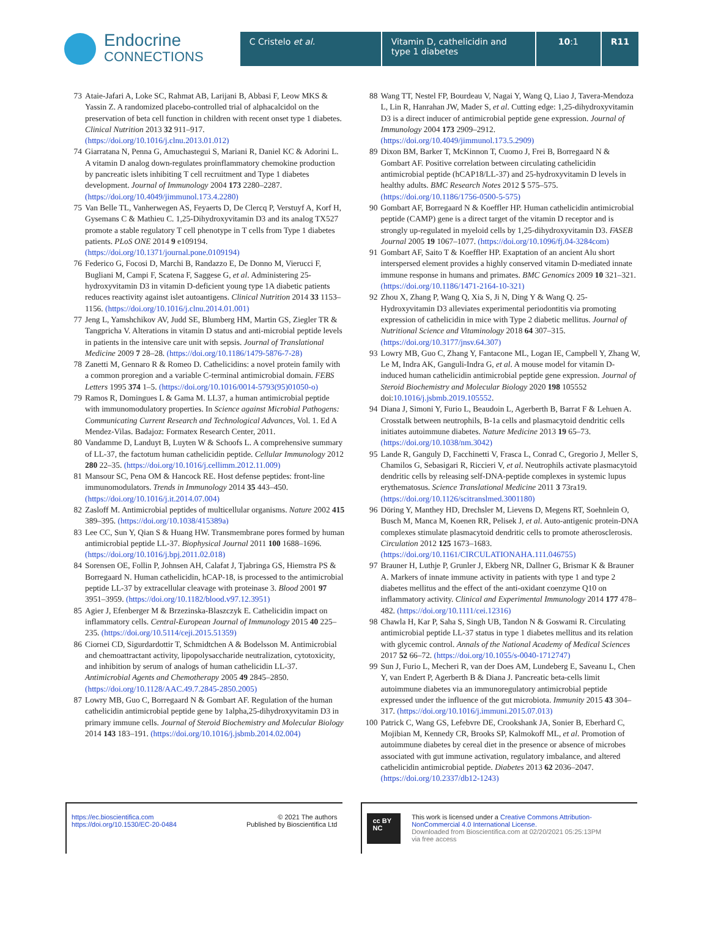Endocrine
CONNECTIONS
C Cristelo et al. Vitamin D, cathelicidin and type 1 diabetes
10:1 R11
73 Ataie-Jafari A, Loke SC, Rahmat AB, Larijani B, Abbasi F, Leow MKS & Yassin Z. A randomized placebo-controlled trial of alphacalcidol on the preservation of beta cell function in children with recent onset type 1 diabetes. Clinical Nutrition 2013 32 911–917. (https://doi.org/10.1016/j.clnu.2013.01.012)
74 Giarratana N, Penna G, Amuchastegui S, Mariani R, Daniel KC & Adorini L. A vitamin D analog down-regulates proinflammatory chemokine production by pancreatic islets inhibiting T cell recruitment and Type 1 diabetes development. Journal of Immunology 2004 173 2280–2287. (https://doi.org/10.4049/jimmunol.173.4.2280)
75 Van Belle TL, Vanherwegen AS, Feyaerts D, De Clercq P, Verstuyf A, Korf H, Gysemans C & Mathieu C. 1,25-Dihydroxyvitamin D3 and its analog TX527 promote a stable regulatory T cell phenotype in T cells from Type 1 diabetes patients. PLoS ONE 2014 9 e109194. (https://doi.org/10.1371/journal.pone.0109194)
76 Federico G, Focosi D, Marchi B, Randazzo E, De Donno M, Vierucci F, Bugliani M, Campi F, Scatena F, Saggese G, et al. Administering 25-hydroxyvitamin D3 in vitamin D-deficient young type 1A diabetic patients reduces reactivity against islet autoantigens. Clinical Nutrition 2014 33 1153–1156. (https://doi.org/10.1016/j.clnu.2014.01.001)
77 Jeng L, Yamshchikov AV, Judd SE, Blumberg HM, Martin GS, Ziegler TR & Tangpricha V. Alterations in vitamin D status and anti-microbial peptide levels in patients in the intensive care unit with sepsis. Journal of Translational Medicine 2009 7 28–28. (https://doi.org/10.1186/1479-5876-7-28)
78 Zanetti M, Gennaro R & Romeo D. Cathelicidins: a novel protein family with a common proregion and a variable C-terminal antimicrobial domain. FEBS Letters 1995 374 1–5. (https://doi.org/10.1016/0014-5793(95)01050-o)
79 Ramos R, Domingues L & Gama M. LL37, a human antimicrobial peptide with immunomodulatory properties. In Science against Microbial Pathogens: Communicating Current Research and Technological Advances, Vol. 1. Ed A Mendez-Vilas. Badajoz: Formatex Research Center, 2011.
80 Vandamme D, Landuyt B, Luyten W & Schoofs L. A comprehensive summary of LL-37, the factotum human cathelicidin peptide. Cellular Immunology 2012 280 22–35. (https://doi.org/10.1016/j.cellimm.2012.11.009)
81 Mansour SC, Pena OM & Hancock RE. Host defense peptides: front-line immunomodulators. Trends in Immunology 2014 35 443–450. (https://doi.org/10.1016/j.it.2014.07.004)
82 Zasloff M. Antimicrobial peptides of multicellular organisms. Nature 2002 415 389–395. (https://doi.org/10.1038/415389a)
83 Lee CC, Sun Y, Qian S & Huang HW. Transmembrane pores formed by human antimicrobial peptide LL-37. Biophysical Journal 2011 100 1688–1696. (https://doi.org/10.1016/j.bpj.2011.02.018)
84 Sorensen OE, Follin P, Johnsen AH, Calafat J, Tjabringa GS, Hiemstra PS & Borregaard N. Human cathelicidin, hCAP-18, is processed to the antimicrobial peptide LL-37 by extracellular cleavage with proteinase 3. Blood 2001 97 3951–3959. (https://doi.org/10.1182/blood.v97.12.3951)
85 Agier J, Efenberger M & Brzezinska-Blaszczyk E. Cathelicidin impact on inflammatory cells. Central-European Journal of Immunology 2015 40 225–235. (https://doi.org/10.5114/ceji.2015.51359)
86 Ciornei CD, Sigurdardottir T, Schmidtchen A & Bodelsson M. Antimicrobial and chemoattractant activity, lipopolysaccharide neutralization, cytotoxicity, and inhibition by serum of analogs of human cathelicidin LL-37. Antimicrobial Agents and Chemotherapy 2005 49 2845–2850. (https://doi.org/10.1128/AAC.49.7.2845-2850.2005)
87 Lowry MB, Guo C, Borregaard N & Gombart AF. Regulation of the human cathelicidin antimicrobial peptide gene by 1alpha,25-dihydroxyvitamin D3 in primary immune cells. Journal of Steroid Biochemistry and Molecular Biology 2014 143 183–191. (https://doi.org/10.1016/j.jsbmb.2014.02.004)
88 Wang TT, Nestel FP, Bourdeau V, Nagai Y, Wang Q, Liao J, Tavera-Mendoza L, Lin R, Hanrahan JW, Mader S, et al. Cutting edge: 1,25-dihydroxyvitamin D3 is a direct inducer of antimicrobial peptide gene expression. Journal of Immunology 2004 173 2909–2912. (https://doi.org/10.4049/jimmunol.173.5.2909)
89 Dixon BM, Barker T, McKinnon T, Cuomo J, Frei B, Borregaard N & Gombart AF. Positive correlation between circulating cathelicidin antimicrobial peptide (hCAP18/LL-37) and 25-hydroxyvitamin D levels in healthy adults. BMC Research Notes 2012 5 575–575. (https://doi.org/10.1186/1756-0500-5-575)
90 Gombart AF, Borregaard N & Koeffler HP. Human cathelicidin antimicrobial peptide (CAMP) gene is a direct target of the vitamin D receptor and is strongly up-regulated in myeloid cells by 1,25-dihydroxyvitamin D3. FASEB Journal 2005 19 1067–1077. (https://doi.org/10.1096/fj.04-3284com)
91 Gombart AF, Saito T & Koeffler HP. Exaptation of an ancient Alu short interspersed element provides a highly conserved vitamin D-mediated innate immune response in humans and primates. BMC Genomics 2009 10 321–321. (https://doi.org/10.1186/1471-2164-10-321)
92 Zhou X, Zhang P, Wang Q, Xia S, Ji N, Ding Y & Wang Q. 25-Hydroxyvitamin D3 alleviates experimental periodontitis via promoting expression of cathelicidin in mice with Type 2 diabetic mellitus. Journal of Nutritional Science and Vitaminology 2018 64 307–315. (https://doi.org/10.3177/jnsv.64.307)
93 Lowry MB, Guo C, Zhang Y, Fantacone ML, Logan IE, Campbell Y, Zhang W, Le M, Indra AK, Ganguli-Indra G, et al. A mouse model for vitamin D-induced human cathelicidin antimicrobial peptide gene expression. Journal of Steroid Biochemistry and Molecular Biology 2020 198 105552 doi:10.1016/j.jsbmb.2019.105552.
94 Diana J, Simoni Y, Furio L, Beaudoin L, Agerberth B, Barrat F & Lehuen A. Crosstalk between neutrophils, B-1a cells and plasmacytoid dendritic cells initiates autoimmune diabetes. Nature Medicine 2013 19 65–73. (https://doi.org/10.1038/nm.3042)
95 Lande R, Ganguly D, Facchinetti V, Frasca L, Conrad C, Gregorio J, Meller S, Chamilos G, Sebasigari R, Riccieri V, et al. Neutrophils activate plasmacytoid dendritic cells by releasing self-DNA-peptide complexes in systemic lupus erythematosus. Science Translational Medicine 2011 3 73ra19. (https://doi.org/10.1126/scitranslmed.3001180)
96 Döring Y, Manthey HD, Drechsler M, Lievens D, Megens RT, Soehnlein O, Busch M, Manca M, Koenen RR, Pelisek J, et al. Auto-antigenic protein-DNA complexes stimulate plasmacytoid dendritic cells to promote atherosclerosis. Circulation 2012 125 1673–1683. (https://doi.org/10.1161/CIRCULATIONAHA.111.046755)
97 Brauner H, Luthje P, Grunler J, Ekberg NR, Dallner G, Brismar K & Brauner A. Markers of innate immune activity in patients with type 1 and type 2 diabetes mellitus and the effect of the anti-oxidant coenzyme Q10 on inflammatory activity. Clinical and Experimental Immunology 2014 177 478–482. (https://doi.org/10.1111/cei.12316)
98 Chawla H, Kar P, Saha S, Singh UB, Tandon N & Goswami R. Circulating antimicrobial peptide LL-37 status in type 1 diabetes mellitus and its relation with glycemic control. Annals of the National Academy of Medical Sciences 2017 52 66–72. (https://doi.org/10.1055/s-0040-1712747)
99 Sun J, Furio L, Mecheri R, van der Does AM, Lundeberg E, Saveanu L, Chen Y, van Endert P, Agerberth B & Diana J. Pancreatic beta-cells limit autoimmune diabetes via an immunoregulatory antimicrobial peptide expressed under the influence of the gut microbiota. Immunity 2015 43 304–317. (https://doi.org/10.1016/j.immuni.2015.07.013)
100 Patrick C, Wang GS, Lefebvre DE, Crookshank JA, Sonier B, Eberhard C, Mojibian M, Kennedy CR, Brooks SP, Kalmokoff ML, et al. Promotion of autoimmune diabetes by cereal diet in the presence or absence of microbes associated with gut immune activation, regulatory imbalance, and altered cathelicidin antimicrobial peptide. Diabetes 2013 62 2036–2047. (https://doi.org/10.2337/db12-1243)
https://ec.bioscientifica.com
https://doi.org/10.1530/EC-20-0484 © 2021 The authors
Published by Bioscientifica Ltd
cc BY NC This work is licensed under a Creative Commons Attribution-NonCommercial 4.0 International License.
Downloaded from Bioscientifica.com at 02/20/2021 05:25:13PM
via free access